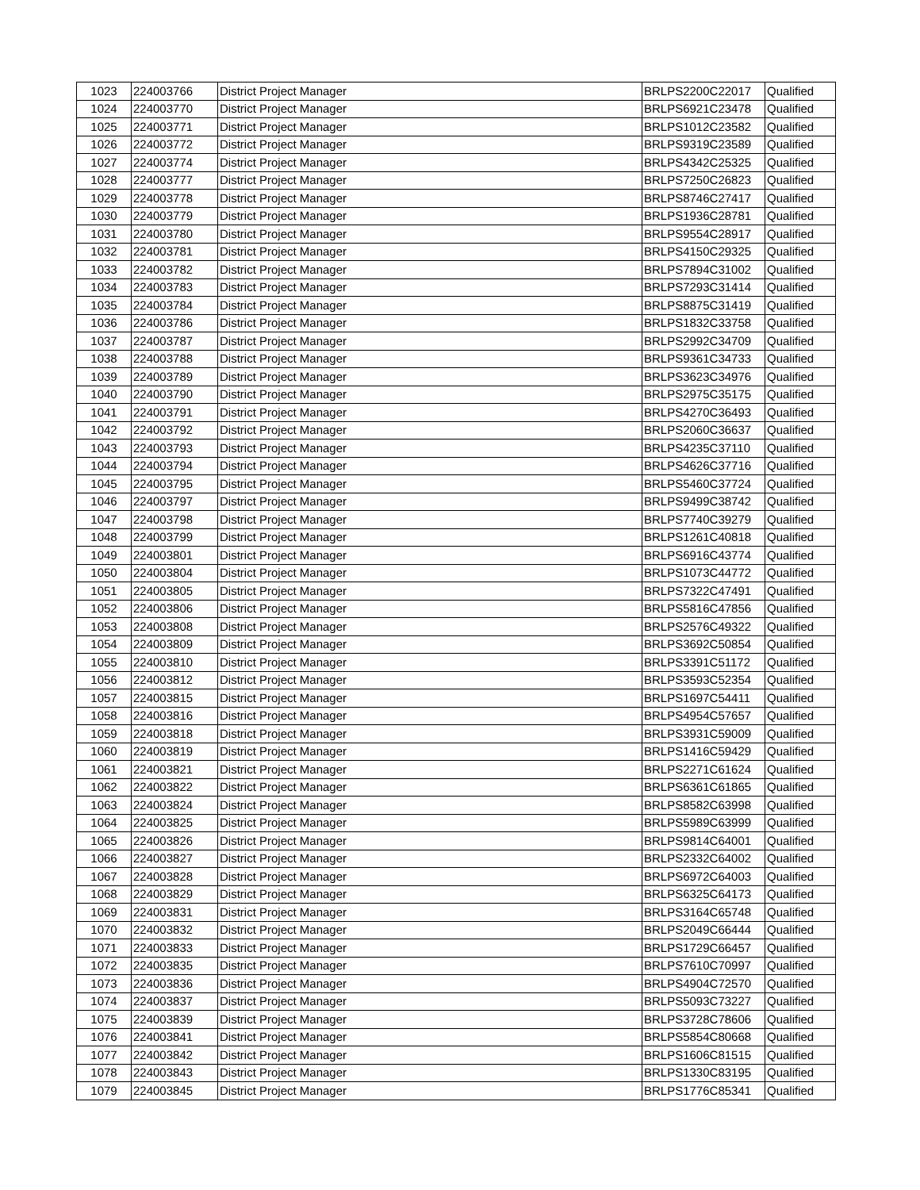| 1023 | 224003766 | District Project Manager | BRLPS2200C22017 | Qualified |
| 1024 | 224003770 | District Project Manager | BRLPS6921C23478 | Qualified |
| 1025 | 224003771 | District Project Manager | BRLPS1012C23582 | Qualified |
| 1026 | 224003772 | District Project Manager | BRLPS9319C23589 | Qualified |
| 1027 | 224003774 | District Project Manager | BRLPS4342C25325 | Qualified |
| 1028 | 224003777 | District Project Manager | BRLPS7250C26823 | Qualified |
| 1029 | 224003778 | District Project Manager | BRLPS8746C27417 | Qualified |
| 1030 | 224003779 | District Project Manager | BRLPS1936C28781 | Qualified |
| 1031 | 224003780 | District Project Manager | BRLPS9554C28917 | Qualified |
| 1032 | 224003781 | District Project Manager | BRLPS4150C29325 | Qualified |
| 1033 | 224003782 | District Project Manager | BRLPS7894C31002 | Qualified |
| 1034 | 224003783 | District Project Manager | BRLPS7293C31414 | Qualified |
| 1035 | 224003784 | District Project Manager | BRLPS8875C31419 | Qualified |
| 1036 | 224003786 | District Project Manager | BRLPS1832C33758 | Qualified |
| 1037 | 224003787 | District Project Manager | BRLPS2992C34709 | Qualified |
| 1038 | 224003788 | District Project Manager | BRLPS9361C34733 | Qualified |
| 1039 | 224003789 | District Project Manager | BRLPS3623C34976 | Qualified |
| 1040 | 224003790 | District Project Manager | BRLPS2975C35175 | Qualified |
| 1041 | 224003791 | District Project Manager | BRLPS4270C36493 | Qualified |
| 1042 | 224003792 | District Project Manager | BRLPS2060C36637 | Qualified |
| 1043 | 224003793 | District Project Manager | BRLPS4235C37110 | Qualified |
| 1044 | 224003794 | District Project Manager | BRLPS4626C37716 | Qualified |
| 1045 | 224003795 | District Project Manager | BRLPS5460C37724 | Qualified |
| 1046 | 224003797 | District Project Manager | BRLPS9499C38742 | Qualified |
| 1047 | 224003798 | District Project Manager | BRLPS7740C39279 | Qualified |
| 1048 | 224003799 | District Project Manager | BRLPS1261C40818 | Qualified |
| 1049 | 224003801 | District Project Manager | BRLPS6916C43774 | Qualified |
| 1050 | 224003804 | District Project Manager | BRLPS1073C44772 | Qualified |
| 1051 | 224003805 | District Project Manager | BRLPS7322C47491 | Qualified |
| 1052 | 224003806 | District Project Manager | BRLPS5816C47856 | Qualified |
| 1053 | 224003808 | District Project Manager | BRLPS2576C49322 | Qualified |
| 1054 | 224003809 | District Project Manager | BRLPS3692C50854 | Qualified |
| 1055 | 224003810 | District Project Manager | BRLPS3391C51172 | Qualified |
| 1056 | 224003812 | District Project Manager | BRLPS3593C52354 | Qualified |
| 1057 | 224003815 | District Project Manager | BRLPS1697C54411 | Qualified |
| 1058 | 224003816 | District Project Manager | BRLPS4954C57657 | Qualified |
| 1059 | 224003818 | District Project Manager | BRLPS3931C59009 | Qualified |
| 1060 | 224003819 | District Project Manager | BRLPS1416C59429 | Qualified |
| 1061 | 224003821 | District Project Manager | BRLPS2271C61624 | Qualified |
| 1062 | 224003822 | District Project Manager | BRLPS6361C61865 | Qualified |
| 1063 | 224003824 | District Project Manager | BRLPS8582C63998 | Qualified |
| 1064 | 224003825 | District Project Manager | BRLPS5989C63999 | Qualified |
| 1065 | 224003826 | District Project Manager | BRLPS9814C64001 | Qualified |
| 1066 | 224003827 | District Project Manager | BRLPS2332C64002 | Qualified |
| 1067 | 224003828 | District Project Manager | BRLPS6972C64003 | Qualified |
| 1068 | 224003829 | District Project Manager | BRLPS6325C64173 | Qualified |
| 1069 | 224003831 | District Project Manager | BRLPS3164C65748 | Qualified |
| 1070 | 224003832 | District Project Manager | BRLPS2049C66444 | Qualified |
| 1071 | 224003833 | District Project Manager | BRLPS1729C66457 | Qualified |
| 1072 | 224003835 | District Project Manager | BRLPS7610C70997 | Qualified |
| 1073 | 224003836 | District Project Manager | BRLPS4904C72570 | Qualified |
| 1074 | 224003837 | District Project Manager | BRLPS5093C73227 | Qualified |
| 1075 | 224003839 | District Project Manager | BRLPS3728C78606 | Qualified |
| 1076 | 224003841 | District Project Manager | BRLPS5854C80668 | Qualified |
| 1077 | 224003842 | District Project Manager | BRLPS1606C81515 | Qualified |
| 1078 | 224003843 | District Project Manager | BRLPS1330C83195 | Qualified |
| 1079 | 224003845 | District Project Manager | BRLPS1776C85341 | Qualified |